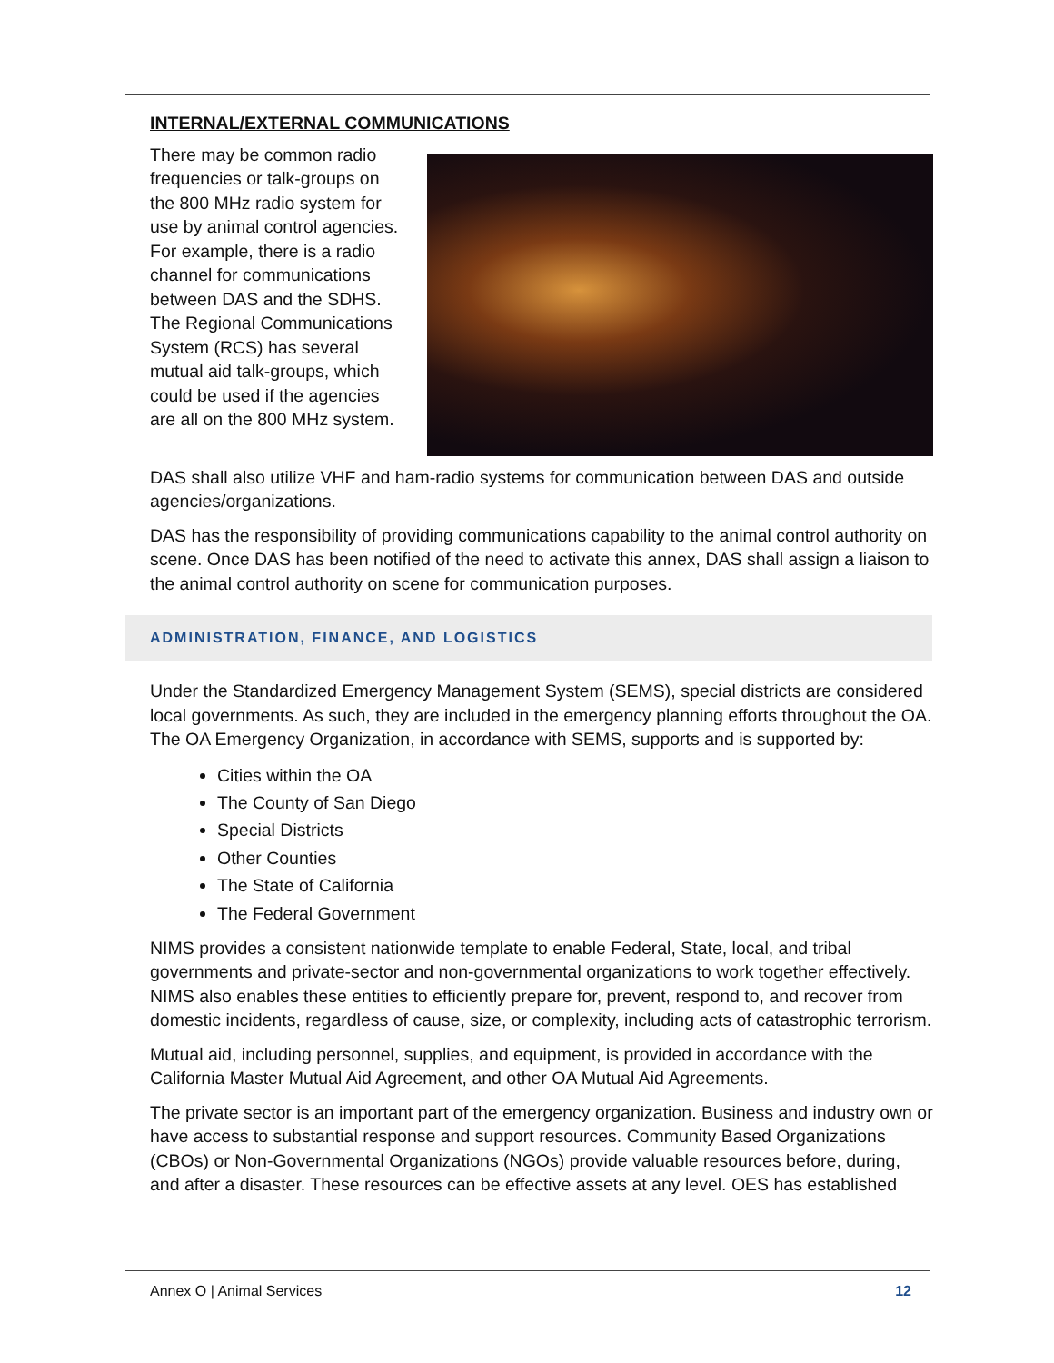INTERNAL/EXTERNAL COMMUNICATIONS
There may be common radio frequencies or talk-groups on the 800 MHz radio system for use by animal control agencies. For example, there is a radio channel for communications between DAS and the SDHS. The Regional Communications System (RCS) has several mutual aid talk-groups, which could be used if the agencies are all on the 800 MHz system.
DAS shall also utilize VHF and ham-radio systems for communication between DAS and outside agencies/organizations.
DAS has the responsibility of providing communications capability to the animal control authority on scene. Once DAS has been notified of the need to activate this annex, DAS shall assign a liaison to the animal control authority on scene for communication purposes.
ADMINISTRATION, FINANCE, AND LOGISTICS
Under the Standardized Emergency Management System (SEMS), special districts are considered local governments. As such, they are included in the emergency planning efforts throughout the OA. The OA Emergency Organization, in accordance with SEMS, supports and is supported by:
Cities within the OA
The County of San Diego
Special Districts
Other Counties
The State of California
The Federal Government
NIMS provides a consistent nationwide template to enable Federal, State, local, and tribal governments and private-sector and non-governmental organizations to work together effectively. NIMS also enables these entities to efficiently prepare for, prevent, respond to, and recover from domestic incidents, regardless of cause, size, or complexity, including acts of catastrophic terrorism.
Mutual aid, including personnel, supplies, and equipment, is provided in accordance with the California Master Mutual Aid Agreement, and other OA Mutual Aid Agreements.
The private sector is an important part of the emergency organization. Business and industry own or have access to substantial response and support resources. Community Based Organizations (CBOs) or Non-Governmental Organizations (NGOs) provide valuable resources before, during, and after a disaster. These resources can be effective assets at any level. OES has established
Annex O | Animal Services 12